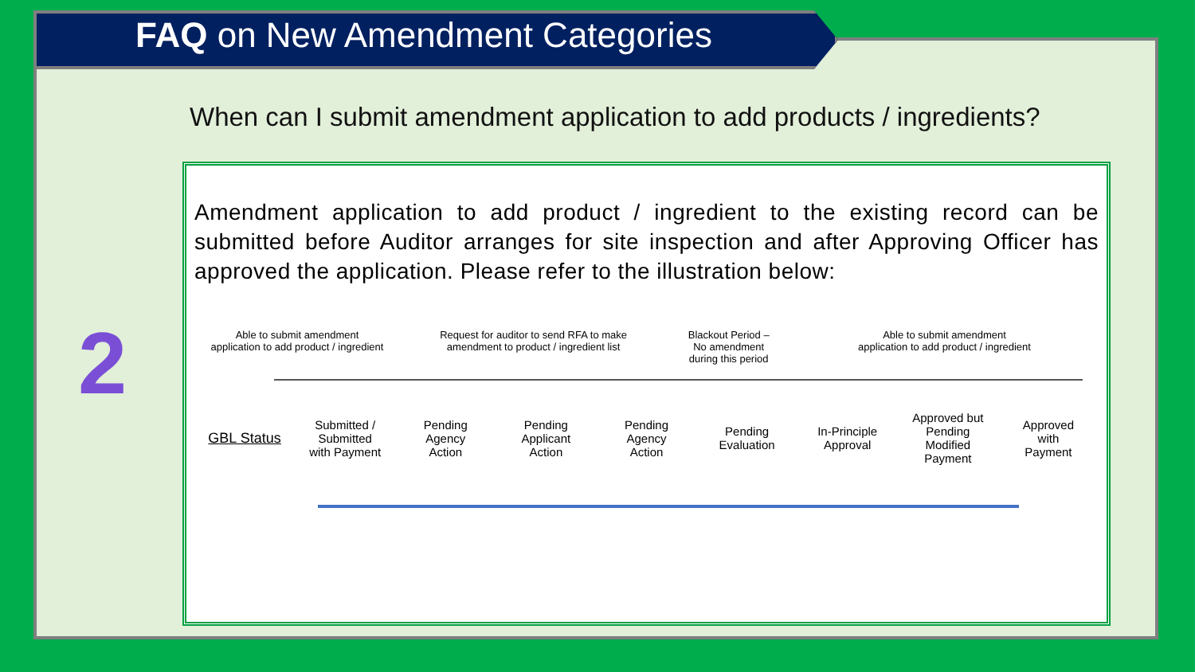FAQ on New Amendment Categories
When can I submit amendment application to add products / ingredients?
2
Amendment application to add product / ingredient to the existing record can be submitted before Auditor arranges for site inspection and after Approving Officer has approved the application. Please refer to the illustration below:
Able to submit amendment
application to add product / ingredient
Request for auditor to send RFA to make
amendment to product / ingredient list
Blackout Period –
No amendment
during this period
Able to submit amendment
application to add product / ingredient
GBL Status
Submitted /
Submitted
with Payment
Pending
Agency
Action
Pending
Applicant
Action
Pending
Agency
Action
Pending
Evaluation
In-Principle
Approval
Approved but
Pending
Modified
Payment
Approved
with
Payment